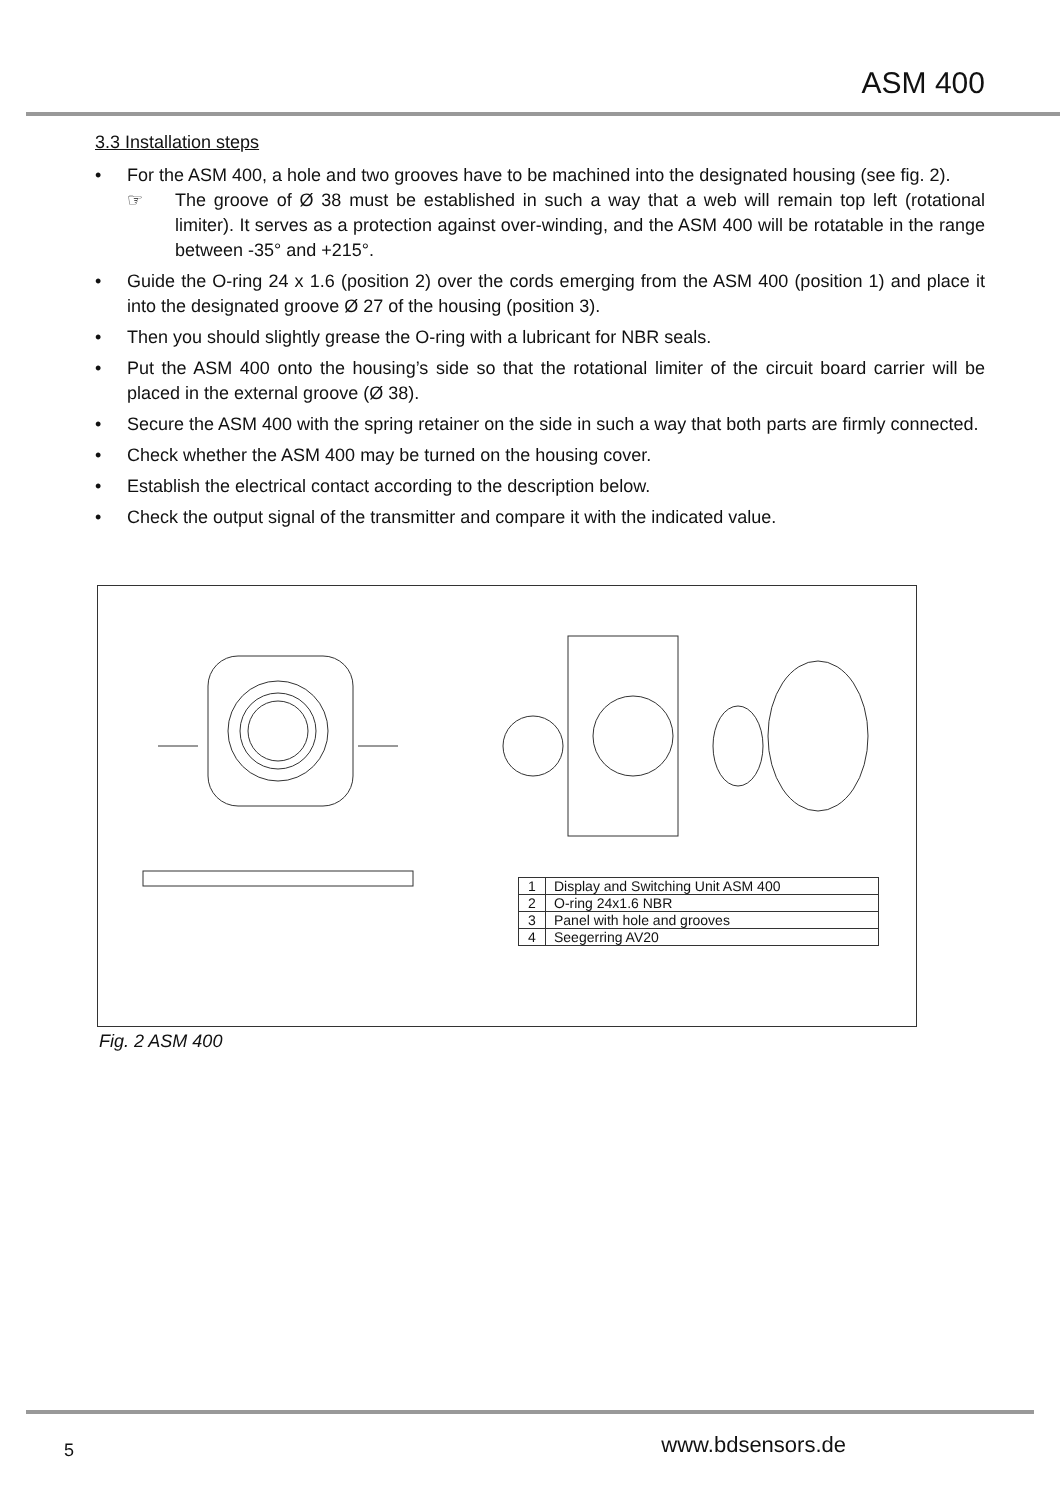ASM 400
3.3 Installation steps
• For the ASM 400, a hole and two grooves have to be machined into the designated housing (see fig. 2).
☞ The groove of Ø 38 must be established in such a way that a web will remain top left (rotational limiter). It serves as a protection against over-winding, and the ASM 400 will be rotatable in the range between -35° and +215°.
• Guide the O-ring 24 x 1.6 (position 2) over the cords emerging from the ASM 400 (position 1) and place it into the designated groove Ø 27 of the housing (position 3).
• Then you should slightly grease the O-ring with a lubricant for NBR seals.
• Put the ASM 400 onto the housing’s side so that the rotational limiter of the circuit board carrier will be placed in the external groove (Ø 38).
• Secure the ASM 400 with the spring retainer on the side in such a way that both parts are firmly connected.
• Check whether the ASM 400 may be turned on the housing cover.
• Establish the electrical contact according to the description below.
• Check the output signal of the transmitter and compare it with the indicated value.
| 1 | Display and Switching Unit ASM 400 |
| 2 | O-ring 24x1.6 NBR |
| 3 | Panel with hole and grooves |
| 4 | Seegerring AV20 |
Fig. 2 ASM 400
5 www.bdsensors.de